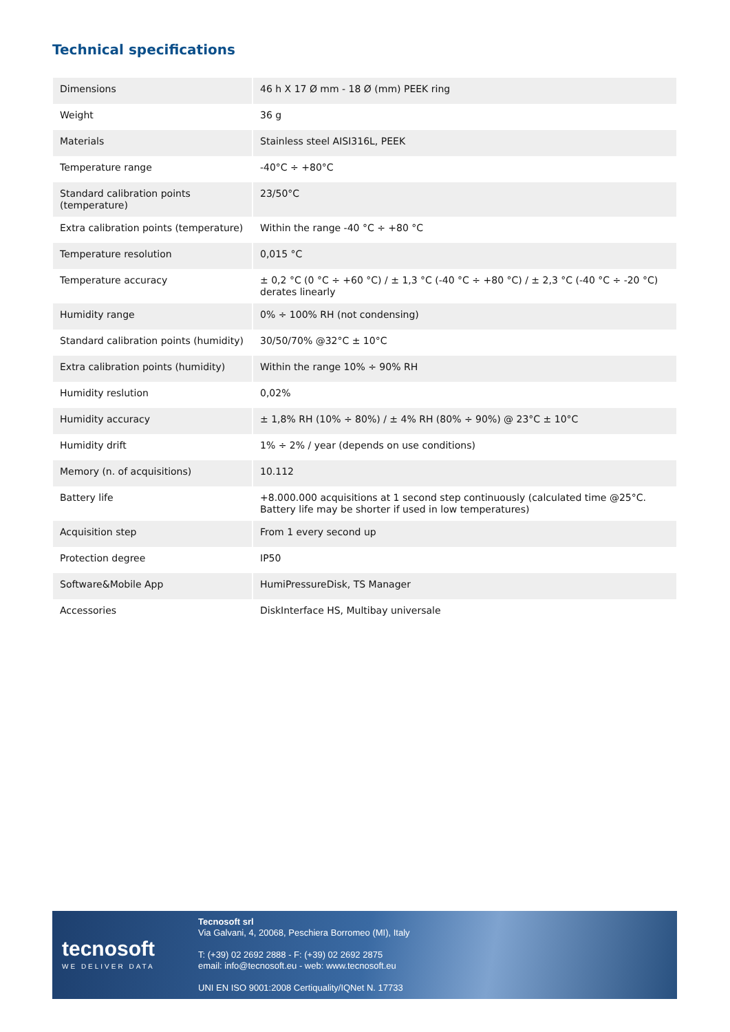Technical specifications
| Dimensions | 46 h X 17 Ø mm - 18 Ø (mm) PEEK ring |
| Weight | 36 g |
| Materials | Stainless steel AISI316L, PEEK |
| Temperature range | -40°C ÷ +80°C |
| Standard calibration points (temperature) | 23/50°C |
| Extra calibration points (temperature) | Within the range -40 °C ÷ +80 °C |
| Temperature resolution | 0,015 °C |
| Temperature accuracy | ± 0,2 °C (0 °C ÷ +60 °C) / ± 1,3 °C (-40 °C ÷ +80 °C) / ± 2,3 °C (-40 °C ÷ -20 °C) derates linearly |
| Humidity range | 0% ÷ 100% RH (not condensing) |
| Standard calibration points (humidity) | 30/50/70% @32°C ± 10°C |
| Extra calibration points (humidity) | Within the range 10% ÷ 90% RH |
| Humidity reslution | 0,02% |
| Humidity accuracy | ± 1,8% RH (10% ÷ 80%) / ± 4% RH (80% ÷ 90%) @ 23°C ± 10°C |
| Humidity drift | 1% ÷ 2% / year (depends on use conditions) |
| Memory (n. of acquisitions) | 10.112 |
| Battery life | +8.000.000 acquisitions at 1 second step continuously (calculated time @25°C. Battery life may be shorter if used in low temperatures) |
| Acquisition step | From 1 every second up |
| Protection degree | IP50 |
| Software&Mobile App | HumiPressureDisk, TS Manager |
| Accessories | DiskInterface HS, Multibay universale |
tecnosoft
WE DELIVER DATA
Tecnosoft srl
Via Galvani, 4, 20068, Peschiera Borromeo (MI), Italy
T: (+39) 02 2692 2888 - F: (+39) 02 2692 2875
email: info@tecnosoft.eu - web: www.tecnosoft.eu
UNI EN ISO 9001:2008 Certiquality/IQNet N. 17733